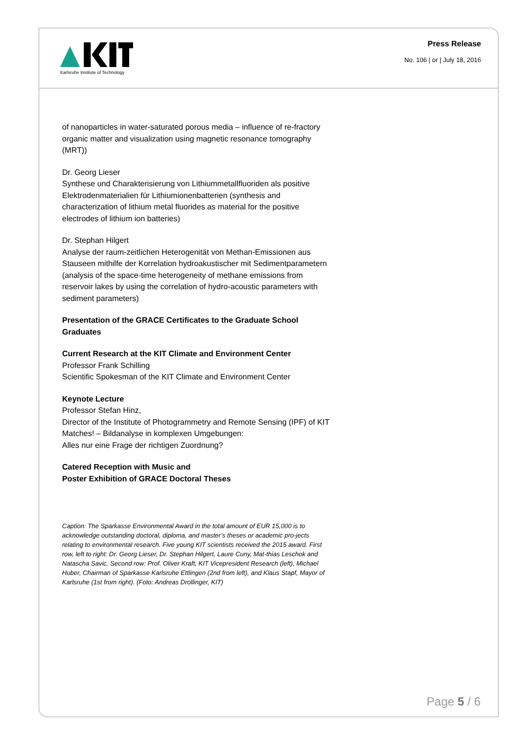Karlsruhe Institute of Technology
Press Release
No. 106 | or | July 18, 2016
of nanoparticles in water-saturated porous media – influence of re-fractory organic matter and visualization using magnetic resonance tomography (MRT))
Dr. Georg Lieser
Synthese und Charakterisierung von Lithiummetallfluoriden als positive Elektrodenmaterialien für Lithiumionenbatterien (synthesis and characterization of lithium metal fluorides as material for the positive electrodes of lithium ion batteries)
Dr. Stephan Hilgert
Analyse der raum-zeitlichen Heterogenität von Methan-Emissionen aus Stauseen mithilfe der Korrelation hydroakustischer mit Sedimentparametern (analysis of the space-time heterogeneity of methane emissions from reservoir lakes by using the correlation of hydro-acoustic parameters with sediment parameters)
Presentation of the GRACE Certificates to the Graduate School Graduates
Current Research at the KIT Climate and Environment Center
Professor Frank Schilling
Scientific Spokesman of the KIT Climate and Environment Center
Keynote Lecture
Professor Stefan Hinz,
Director of the Institute of Photogrammetry and Remote Sensing (IPF) of KIT
Matches! – Bildanalyse in komplexen Umgebungen:
Alles nur eine Frage der richtigen Zuordnung?
Catered Reception with Music and
Poster Exhibition of GRACE Doctoral Theses
Caption: The Sparkasse Environmental Award in the total amount of EUR 15,000 is to acknowledge outstanding doctoral, diploma, and master’s theses or academic pro-jects relating to environmental research. Five young KIT scientists received the 2015 award. First row, left to right: Dr. Georg Lieser, Dr. Stephan Hilgert, Laure Cuny, Mat-thias Leschok and Natascha Savic. Second row: Prof. Oliver Kraft, KIT Vicepresident Research (left), Michael Huber, Chairman of Sparkasse Karlsruhe Ettlingen (2nd from left), and Klaus Stapf, Mayor of Karlsruhe (1st from right). (Foto: Andreas Drollinger, KIT)
Page 5 / 6